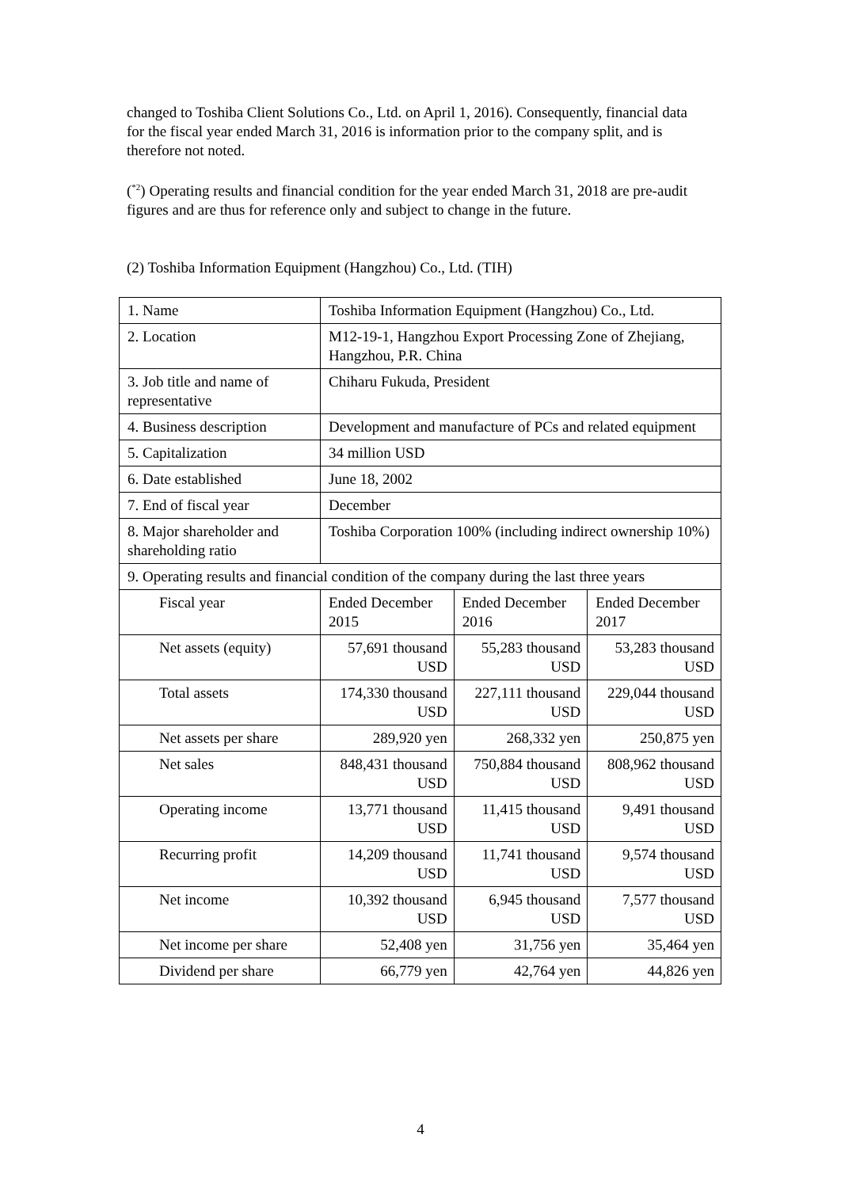changed to Toshiba Client Solutions Co., Ltd. on April 1, 2016). Consequently, financial data for the fiscal year ended March 31, 2016 is information prior to the company split, and is therefore not noted.
(<sup>*2</sup>) Operating results and financial condition for the year ended March 31, 2018 are pre-audit figures and are thus for reference only and subject to change in the future.
(2) Toshiba Information Equipment (Hangzhou) Co., Ltd. (TIH)
| 1. Name | Toshiba Information Equipment (Hangzhou) Co., Ltd. | | |
| 2. Location | M12-19-1, Hangzhou Export Processing Zone of Zhejiang, Hangzhou, P.R. China | | |
| 3. Job title and name of representative | Chiharu Fukuda, President | | |
| 4. Business description | Development and manufacture of PCs and related equipment | | |
| 5. Capitalization | 34 million USD | | |
| 6. Date established | June 18, 2002 | | |
| 7. End of fiscal year | December | | |
| 8. Major shareholder and shareholding ratio | Toshiba Corporation 100% (including indirect ownership 10%) | | |
| 9. Operating results and financial condition of the company during the last three years | | | |
| Fiscal year | Ended December 2015 | Ended December 2016 | Ended December 2017 |
| Net assets (equity) | 57,691 thousand USD | 55,283 thousand USD | 53,283 thousand USD |
| Total assets | 174,330 thousand USD | 227,111 thousand USD | 229,044 thousand USD |
| Net assets per share | 289,920 yen | 268,332 yen | 250,875 yen |
| Net sales | 848,431 thousand USD | 750,884 thousand USD | 808,962 thousand USD |
| Operating income | 13,771 thousand USD | 11,415 thousand USD | 9,491 thousand USD |
| Recurring profit | 14,209 thousand USD | 11,741 thousand USD | 9,574 thousand USD |
| Net income | 10,392 thousand USD | 6,945 thousand USD | 7,577 thousand USD |
| Net income per share | 52,408 yen | 31,756 yen | 35,464 yen |
| Dividend per share | 66,779 yen | 42,764 yen | 44,826 yen |
4